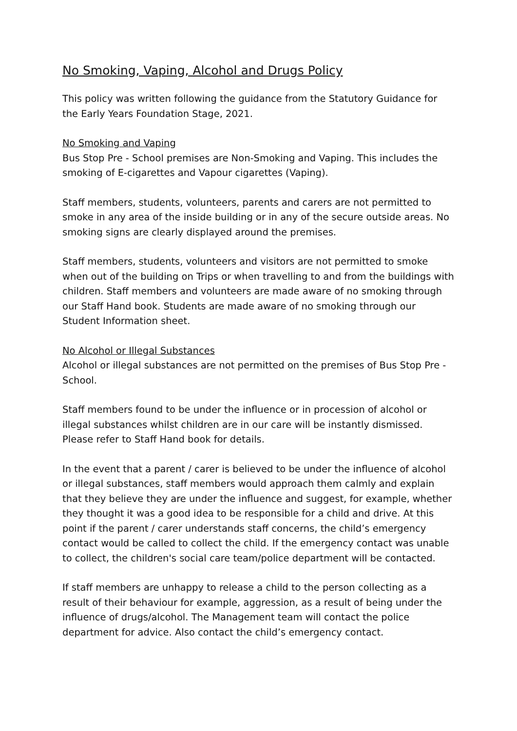No Smoking, Vaping, Alcohol and Drugs Policy
This policy was written following the guidance from the Statutory Guidance for the Early Years Foundation Stage, 2021.
No Smoking and Vaping
Bus Stop Pre - School premises are Non-Smoking and Vaping. This includes the smoking of E-cigarettes and Vapour cigarettes (Vaping).
Staff members, students, volunteers, parents and carers are not permitted to smoke in any area of the inside building or in any of the secure outside areas. No smoking signs are clearly displayed around the premises.
Staff members, students, volunteers and visitors are not permitted to smoke when out of the building on Trips or when travelling to and from the buildings with children. Staff members and volunteers are made aware of no smoking through our Staff Hand book. Students are made aware of no smoking through our Student Information sheet.
No Alcohol or Illegal Substances
Alcohol or illegal substances are not permitted on the premises of Bus Stop Pre - School.
Staff members found to be under the influence or in procession of alcohol or illegal substances whilst children are in our care will be instantly dismissed. Please refer to Staff Hand book for details.
In the event that a parent / carer is believed to be under the influence of alcohol or illegal substances, staff members would approach them calmly and explain that they believe they are under the influence and suggest, for example, whether they thought it was a good idea to be responsible for a child and drive. At this point if the parent / carer understands staff concerns, the child’s emergency contact would be called to collect the child. If the emergency contact was unable to collect, the children's social care team/police department will be contacted.
If staff members are unhappy to release a child to the person collecting as a result of their behaviour for example, aggression, as a result of being under the influence of drugs/alcohol. The Management team will contact the police department for advice. Also contact the child’s emergency contact.